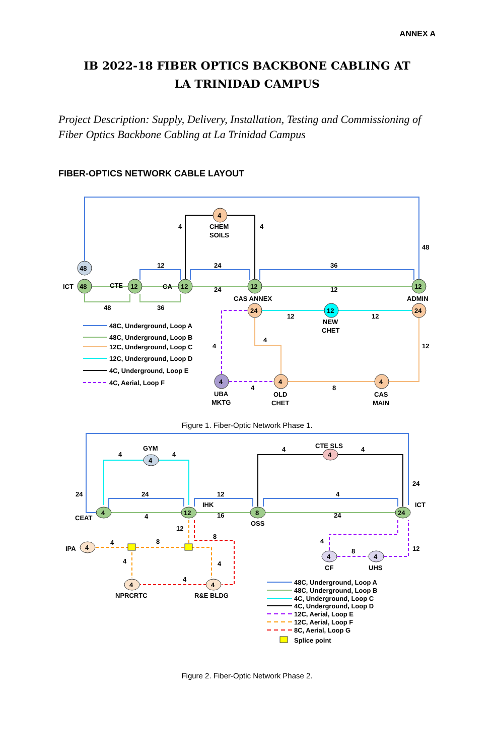ANNEX A
IB 2022-18 FIBER OPTICS BACKBONE CABLING AT LA TRINIDAD CAMPUS
Project Description: Supply, Delivery, Installation, Testing and Commissioning of Fiber Optics Backbone Cabling at La Trinidad Campus
FIBER-OPTICS NETWORK CABLE LAYOUT
4
48
48
12
12
12
12
24
12
24
4
4
4
CHEM
SOILS
4
4
48
ICT
CTE
CA
CAS ANNEX
ADMIN
12
24
36
24
12
48
36
12
12
NEW
CHET
4
4
12
4
8
UBA
MKTG
OLD
CHET
CAS
MAIN
48C, Underground, Loop A
48C, Underground, Loop B
12C, Underground, Loop C
12C, Underground, Loop D
4C, Underground, Loop E
4C, Aerial, Loop F
Figure 1. Fiber-Optic Network Phase 1.
4
4
4
12
8
24
4
4
4
4
4
GYM
4
4
CTE SLS
4
4
24
24
12
4
24
ICT
CEAT
4
IHK
16
OSS
24
12
8
IPA
4
8
4
4
4
NPRCRTC
R&E BLDG
4
8
12
CF
UHS
48C, Underground, Loop A
48C, Underground, Loop B
4C, Underground, Loop C
4C, Underground, Loop D
12C, Aerial, Loop E
12C, Aerial, Loop F
8C, Aerial, Loop G
Splice point
Figure 2. Fiber-Optic Network Phase 2.